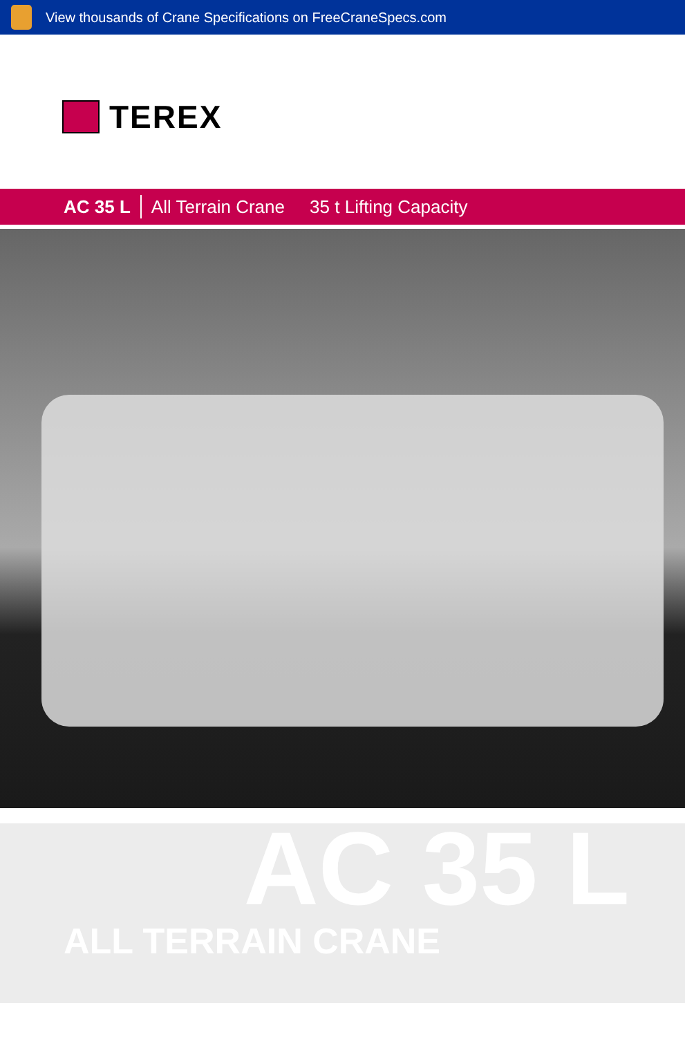View thousands of Crane Specifications on FreeCraneSpecs.com
TEREX
AC 35 L
All Terrain Crane 35 t Lifting Capacity
AC 35 L
ALL TERRAIN CRANE